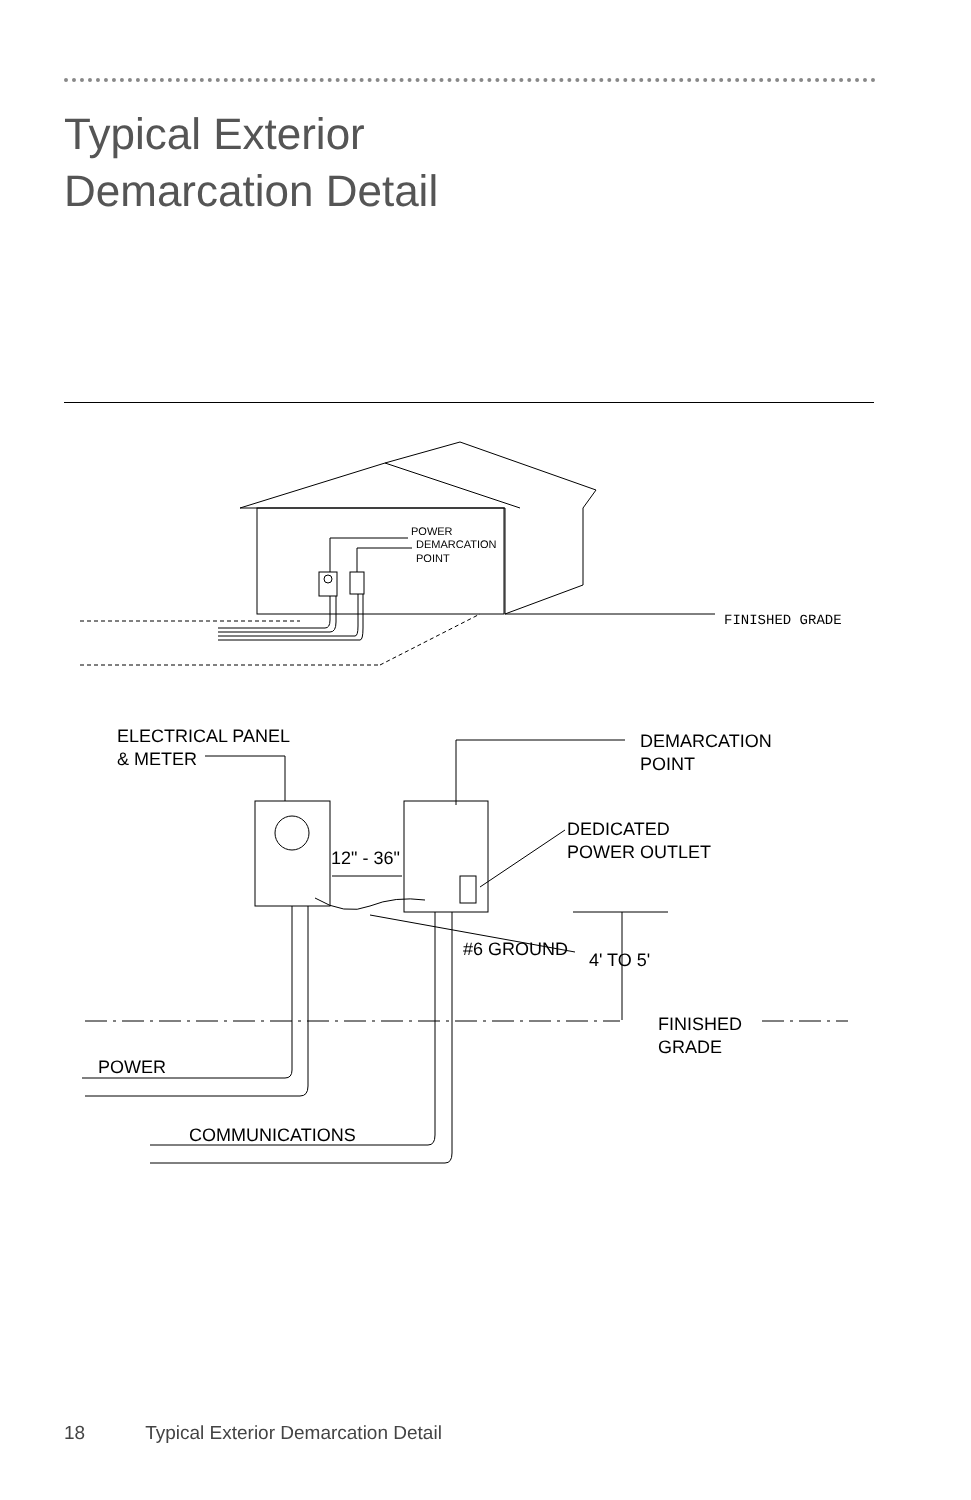Typical Exterior
Demarcation Detail
POWER
DEMARCATION
POINT
FINISHED GRADE
ELECTRICAL PANEL
& METER
DEMARCATION
POINT
DEDICATED
POWER OUTLET
12" - 36"
#6 GROUND
4' TO 5'
FINISHED
GRADE
POWER
COMMUNICATIONS
18 Typical Exterior Demarcation Detail